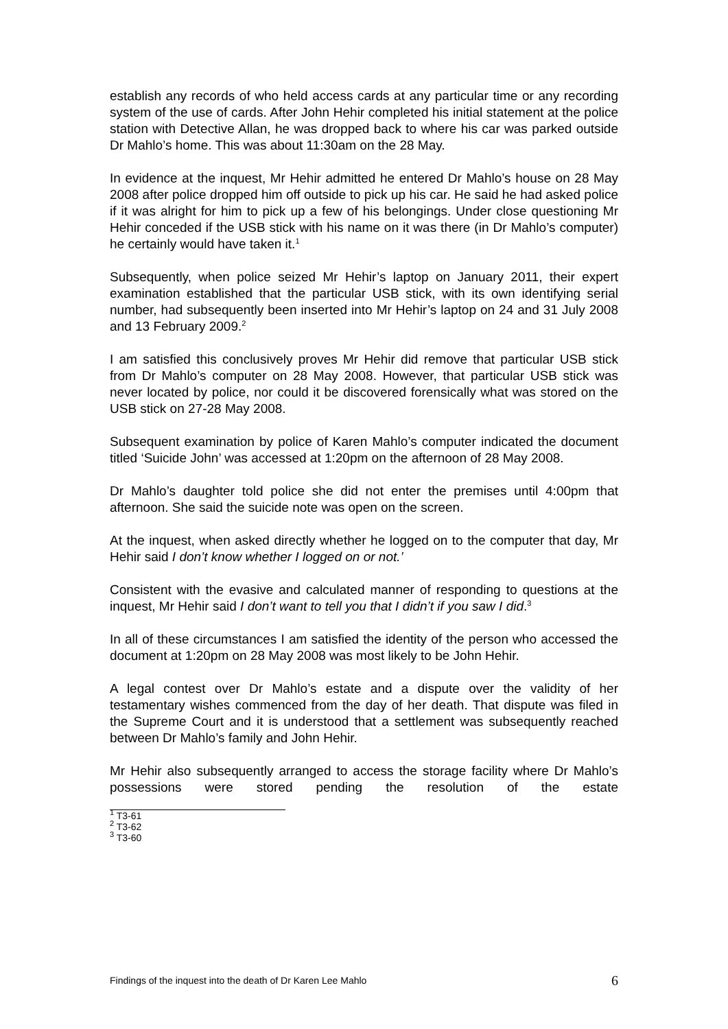establish any records of who held access cards at any particular time or any recording system of the use of cards. After John Hehir completed his initial statement at the police station with Detective Allan, he was dropped back to where his car was parked outside Dr Mahlo’s home. This was about 11:30am on the 28 May.
In evidence at the inquest, Mr Hehir admitted he entered Dr Mahlo’s house on 28 May 2008 after police dropped him off outside to pick up his car. He said he had asked police if it was alright for him to pick up a few of his belongings. Under close questioning Mr Hehir conceded if the USB stick with his name on it was there (in Dr Mahlo’s computer) he certainly would have taken it.<sup>1</sup>
Subsequently, when police seized Mr Hehir’s laptop on January 2011, their expert examination established that the particular USB stick, with its own identifying serial number, had subsequently been inserted into Mr Hehir’s laptop on 24 and 31 July 2008 and 13 February 2009.<sup>2</sup>
I am satisfied this conclusively proves Mr Hehir did remove that particular USB stick from Dr Mahlo’s computer on 28 May 2008. However, that particular USB stick was never located by police, nor could it be discovered forensically what was stored on the USB stick on 27-28 May 2008.
Subsequent examination by police of Karen Mahlo’s computer indicated the document titled ‘Suicide John’ was accessed at 1:20pm on the afternoon of 28 May 2008.
Dr Mahlo’s daughter told police she did not enter the premises until 4:00pm that afternoon. She said the suicide note was open on the screen.
At the inquest, when asked directly whether he logged on to the computer that day, Mr Hehir said I don’t know whether I logged on or not.’
Consistent with the evasive and calculated manner of responding to questions at the inquest, Mr Hehir said I don’t want to tell you that I didn’t if you saw I did.<sup>3</sup>
In all of these circumstances I am satisfied the identity of the person who accessed the document at 1:20pm on 28 May 2008 was most likely to be John Hehir.
A legal contest over Dr Mahlo’s estate and a dispute over the validity of her testamentary wishes commenced from the day of her death. That dispute was filed in the Supreme Court and it is understood that a settlement was subsequently reached between Dr Mahlo’s family and John Hehir.
Mr Hehir also subsequently arranged to access the storage facility where Dr Mahlo’s possessions were stored pending the resolution of the estate
<sup>1</sup> T3-61
<sup>2</sup> T3-62
<sup>3</sup> T3-60
Findings of the inquest into the death of Dr Karen Lee Mahlo 6